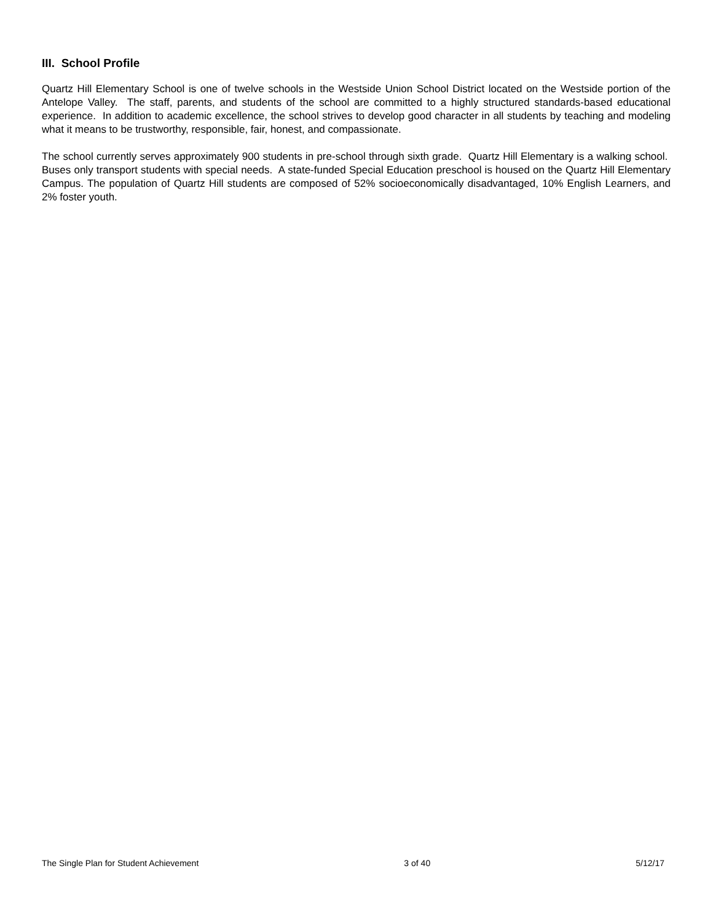III. School Profile
Quartz Hill Elementary School is one of twelve schools in the Westside Union School District located on the Westside portion of the Antelope Valley. The staff, parents, and students of the school are committed to a highly structured standards-based educational experience. In addition to academic excellence, the school strives to develop good character in all students by teaching and modeling what it means to be trustworthy, responsible, fair, honest, and compassionate.
The school currently serves approximately 900 students in pre-school through sixth grade. Quartz Hill Elementary is a walking school. Buses only transport students with special needs. A state-funded Special Education preschool is housed on the Quartz Hill Elementary Campus. The population of Quartz Hill students are composed of 52% socioeconomically disadvantaged, 10% English Learners, and 2% foster youth.
The Single Plan for Student Achievement 3 of 40 5/12/17